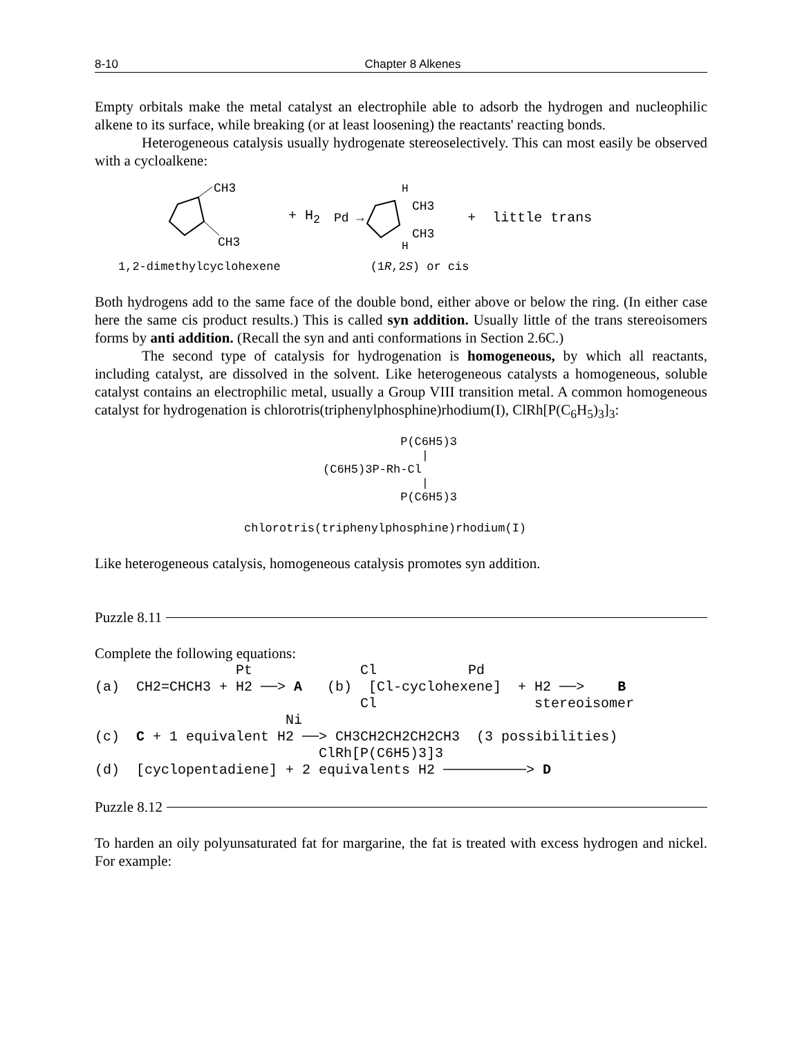8-10 Chapter 8 Alkenes
Empty orbitals make the metal catalyst an electrophile able to adsorb the hydrogen and nucleophilic alkene to its surface, while breaking (or at least loosening) the reactants' reacting bonds.
Heterogeneous catalysis usually hydrogenate stereoselectively. This can most easily be observed with a cycloalkene:
CH3
CH3
+ H<sub>2</sub> Pd →
H
CH3
CH3
H
+ little trans
1,2-dimethylcyclohexene (1R,2S) or cis
Both hydrogens add to the same face of the double bond, either above or below the ring. (In either case here the same cis product results.) This is called syn addition. Usually little of the trans stereoisomers forms by anti addition. (Recall the syn and anti conformations in Section 2.6C.)
The second type of catalysis for hydrogenation is homogeneous, by which all reactants, including catalyst, are dissolved in the solvent. Like heterogeneous catalysts a homogeneous, soluble catalyst contains an electrophilic metal, usually a Group VIII transition metal. A common homogeneous catalyst for hydrogenation is chlorotris(triphenylphosphine)rhodium(I), ClRh[P(C<sub>6</sub>H<sub>5</sub>)<sub>3</sub>]<sub>3</sub>:
P(C6H5)3 | (C6H5)3P-Rh-Cl | P(C6H5)3
chlorotris(triphenylphosphine)rhodium(I)
Like heterogeneous catalysis, homogeneous catalysis promotes syn addition.
Puzzle 8.11
Complete the following equations:
Pt Cl Pd (a) CH2=CHCH3 + H2 ──> A (b) [Cl-cyclohexene] + H2 ──> B Cl stereoisomer Ni (c) C + 1 equivalent H2 ──> CH3CH2CH2CH2CH3 (3 possibilities) ClRh[P(C6H5)3]3 (d) [cyclopentadiene] + 2 equivalents H2 ──────────> D
Puzzle 8.12
To harden an oily polyunsaturated fat for margarine, the fat is treated with excess hydrogen and nickel. For example: